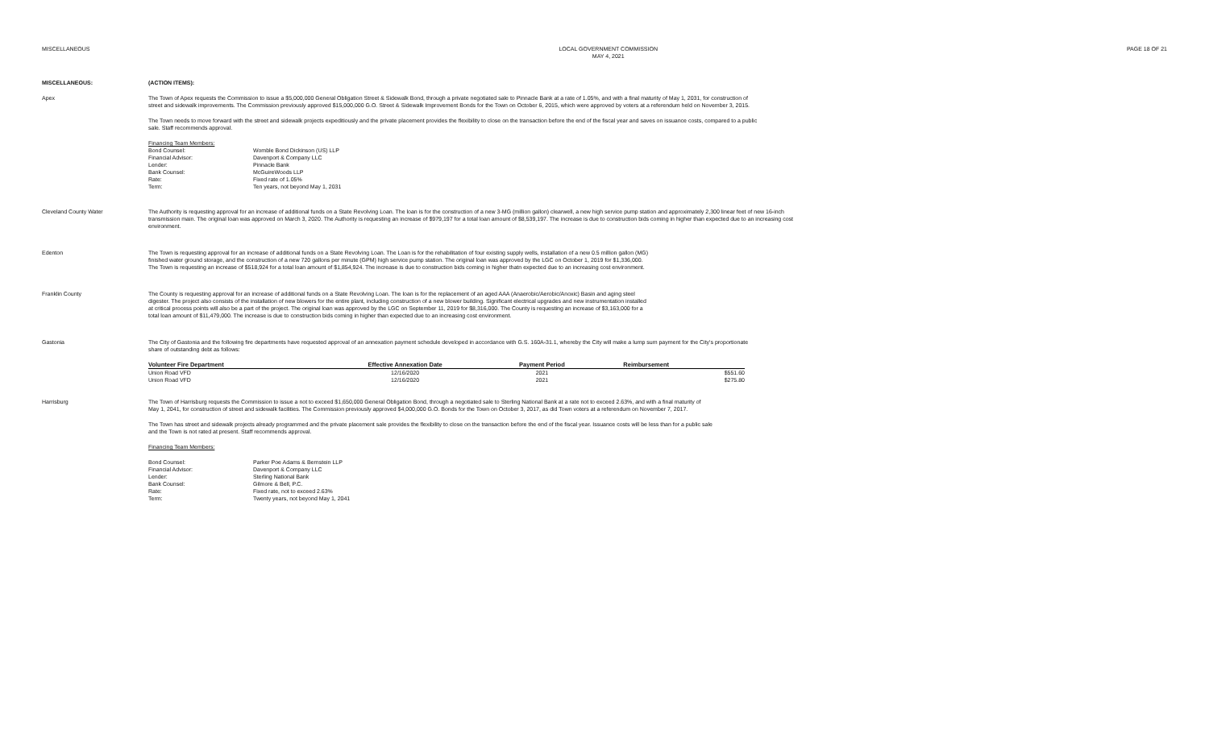MISCELLANEOUS LOCAL GOVERNMENT COMMISSION
MAY 4, 2021
PAGE 18 OF 21
MISCELLANEOUS: (ACTION ITEMS):
Apex The Town of Apex requests the Commission to issue a $5,000,000 General Obligation Street & Sidewalk Bond, through a private negotiated sale to Pinnacle Bank at a rate of 1.05%, and with a final maturity of May 1, 2031, for construction of street and sidewalk improvements. The Commission previously approved $15,000,000 G.O. Street & Sidewalk Improvement Bonds for the Town on October 6, 2015, which were approved by voters at a referendum held on November 3, 2015.
The Town needs to move forward with the street and sidewalk projects expeditiously and the private placement provides the flexibility to close on the transaction before the end of the fiscal year and saves on issuance costs, compared to a public sale. Staff recommends approval.
Financing Team Members:
Bond Counsel:
Womble Bond Dickinson (US) LLP
Financial Advisor:
Davenport & Company LLC
Lender:
Pinnacle Bank
Bank Counsel:
McGuireWoods LLP
Rate:
Fixed rate of 1.05%
Term:
Ten years, not beyond May 1, 2031
Cleveland County Water The Authority is requesting approval for an increase of additional funds on a State Revolving Loan. The loan is for the construction of a new 3-MG (million gallon) clearwell, a new high service pump station and approximately 2,300 linear feet of new 16-inch transmission main. The original loan was approved on March 3, 2020. The Authority is requesting an increase of $979,197 for a total loan amount of $8,539,197. The increase is due to construction bids coming in higher than expected due to an increasing cost environment.
Edenton The Town is requesting approval for an increase of additional funds on a State Revolving Loan. The Loan is for the rehabilitation of four existing supply wells, installation of a new 0.5 million gallon (MG) finished water ground storage, and the construction of a new 720 gallons per minute (GPM) high service pump station. The original loan was approved by the LGC on October 1, 2019 for $1,336,000. The Town is requesting an increase of $518,924 for a total loan amount of $1,854,924. The increase is due to construction bids coming in higher thatn expected due to an increasing cost environment.
Franklin County The County is requesting approval for an increase of additional funds on a State Revolving Loan. The loan is for the replacement of an aged AAA (Anaerobic/Aerobic/Anoxic) Basin and aging steel digester. The project also consists of the installation of new blowers for the entire plant, including construction of a new blower building. Significant electrical upgrades and new instrumentation installed at critical process points will also be a part of the project. The original loan was approved by the LGC on September 11, 2019 for $8,316,000. The County is requesting an increase of $3,163,000 for a total loan amount of $11,479,000. The increase is due to construction bids coming in higher than expected due to an increasing cost environment.
Gastonia The City of Gastonia and the following fire departments have requested approval of an annexation payment schedule developed in accordance with G.S. 160A-31.1, whereby the City will make a lump sum payment for the City's proportionate share of outstanding debt as follows:
| Volunteer Fire Department | Effective Annexation Date | Payment Period | Reimbursement | |
| --- | --- | --- | --- | --- |
| Union Road VFD | 12/16/2020 | 2021 | | $551.60 |
| Union Road VFD | 12/16/2020 | 2021 | | $275.80 |
Harrisburg The Town of Harrisburg requests the Commission to issue a not to exceed $1,650,000 General Obligation Bond, through a negotiated sale to Sterling National Bank at a rate not to exceed 2.63%, and with a final maturity of May 1, 2041, for construction of street and sidewalk facilities. The Commission previously approved $4,000,000 G.O. Bonds for the Town on October 3, 2017, as did Town voters at a referendum on November 7, 2017.
The Town has street and sidewalk projects already programmed and the private placement sale provides the flexibility to close on the transaction before the end of the fiscal year. Issuance costs will be less than for a public sale and the Town is not rated at present. Staff recommends approval.
Financing Team Members:
Bond Counsel:
Parker Poe Adams & Bernstein LLP
Financial Advisor:
Davenport & Company LLC
Lender:
Sterling National Bank
Bank Counsel:
Gilmore & Bell, P.C.
Rate:
Fixed rate, not to exceed 2.63%
Term:
Twenty years, not beyond May 1, 2041